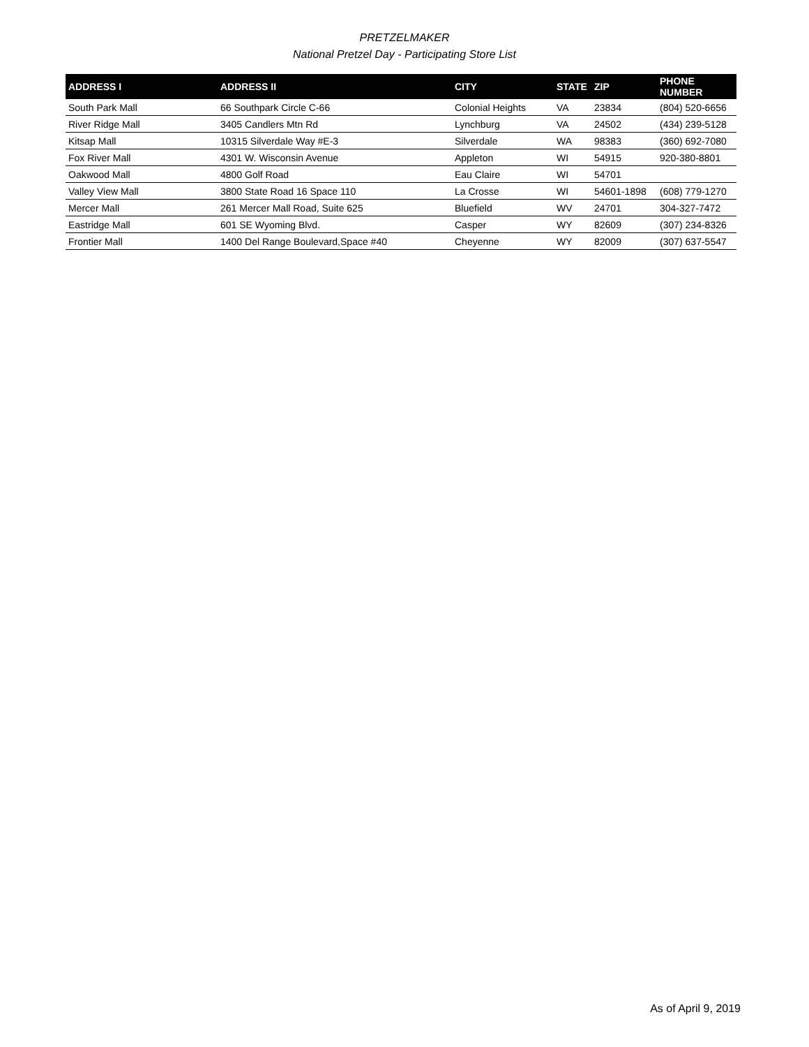PRETZELMAKER
National Pretzel Day - Participating Store List
| ADDRESS I | ADDRESS II | CITY | STATE | ZIP | PHONE NUMBER |
| --- | --- | --- | --- | --- | --- |
| South Park Mall | 66 Southpark Circle C-66 | Colonial Heights | VA | 23834 | (804) 520-6656 |
| River Ridge Mall | 3405 Candlers Mtn Rd | Lynchburg | VA | 24502 | (434) 239-5128 |
| Kitsap Mall | 10315 Silverdale Way #E-3 | Silverdale | WA | 98383 | (360) 692-7080 |
| Fox River Mall | 4301 W. Wisconsin Avenue | Appleton | WI | 54915 | 920-380-8801 |
| Oakwood Mall | 4800 Golf Road | Eau Claire | WI | 54701 | |
| Valley View Mall | 3800 State Road 16 Space 110 | La Crosse | WI | 54601-1898 | (608) 779-1270 |
| Mercer Mall | 261 Mercer Mall Road, Suite 625 | Bluefield | WV | 24701 | 304-327-7472 |
| Eastridge Mall | 601 SE Wyoming Blvd. | Casper | WY | 82609 | (307) 234-8326 |
| Frontier Mall | 1400 Del Range Boulevard,Space #40 | Cheyenne | WY | 82009 | (307) 637-5547 |
As of April 9, 2019